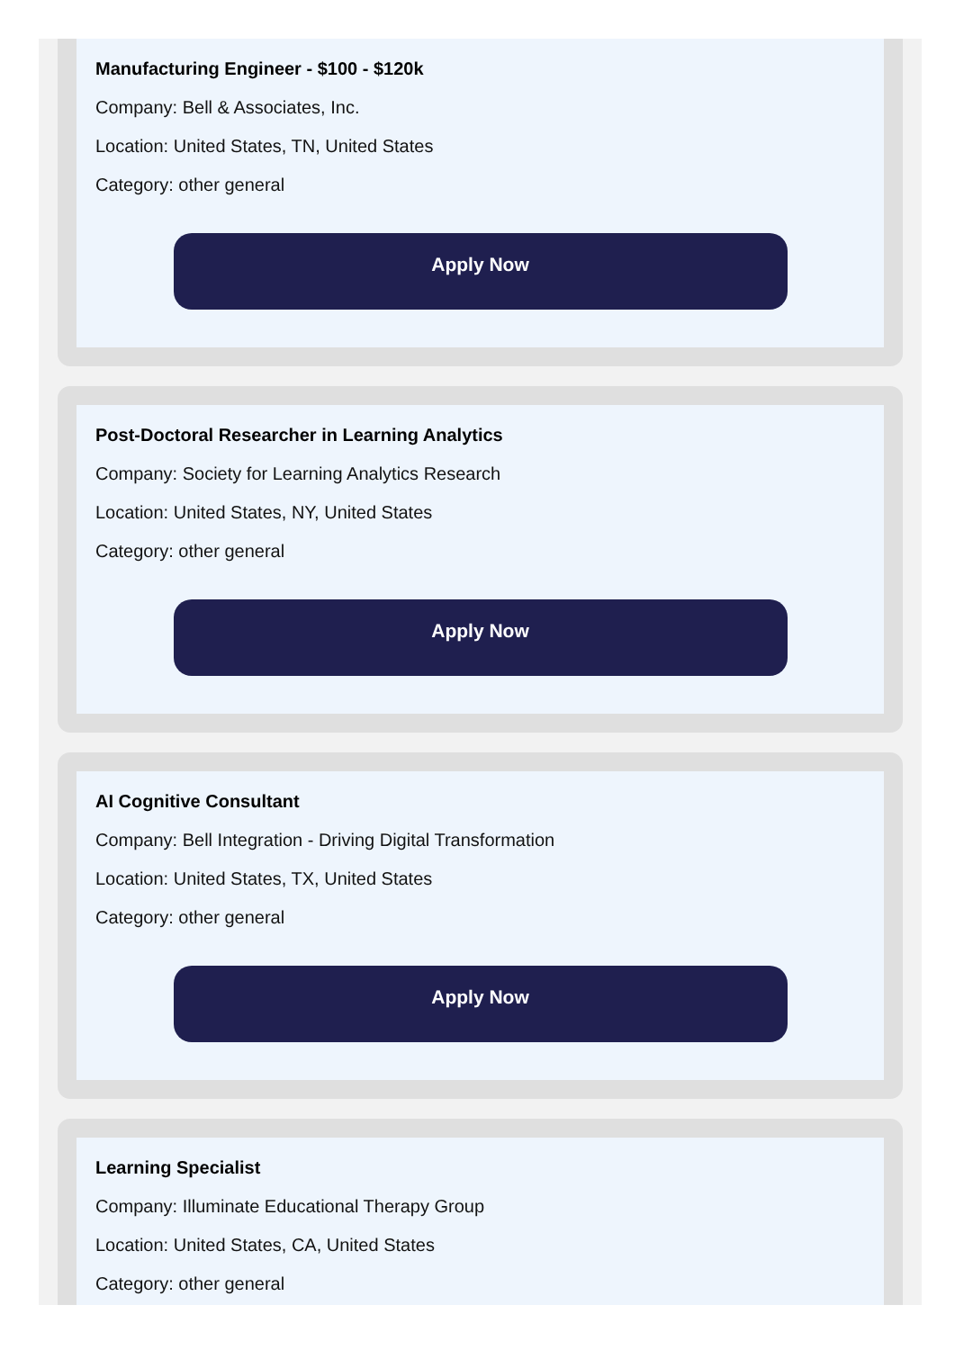Manufacturing Engineer - $100 - $120k
Company: Bell & Associates, Inc.
Location: United States, TN, United States
Category: other general
Apply Now
Post-Doctoral Researcher in Learning Analytics
Company: Society for Learning Analytics Research
Location: United States, NY, United States
Category: other general
Apply Now
AI Cognitive Consultant
Company: Bell Integration - Driving Digital Transformation
Location: United States, TX, United States
Category: other general
Apply Now
Learning Specialist
Company: Illuminate Educational Therapy Group
Location: United States, CA, United States
Category: other general